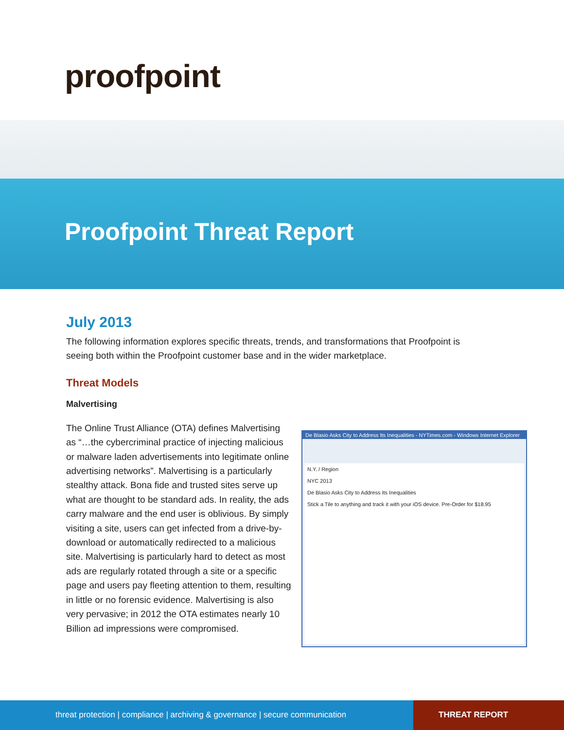proofpoint
Proofpoint Threat Report
July 2013
The following information explores specific threats, trends, and transformations that Proofpoint is seeing both within the Proofpoint customer base and in the wider marketplace.
Threat Models
Malvertising
The Online Trust Alliance (OTA) defines Malvertising as “…the cybercriminal practice of injecting malicious or malware laden advertisements into legitimate online advertising networks”. Malvertising is a particularly stealthy attack. Bona fide and trusted sites serve up what are thought to be standard ads. In reality, the ads carry malware and the end user is oblivious. By simply visiting a site, users can get infected from a drive-by-download or automatically redirected to a malicious site. Malvertising is particularly hard to detect as most ads are regularly rotated through a site or a specific page and users pay fleeting attention to them, resulting in little or no forensic evidence. Malvertising is also very pervasive; in 2012 the OTA estimates nearly 10 Billion ad impressions were compromised.
De Blasio Asks City to Address Its Inequalities - NYTimes.com - Windows Internet Explorer
N.Y. / Region
NYC 2013
De Blasio Asks City to Address Its Inequalities
Stick a Tile to anything and track it with your iOS device. Pre-Order for $18.95
threat protection | compliance | archiving & governance | secure communication
THREAT REPORT